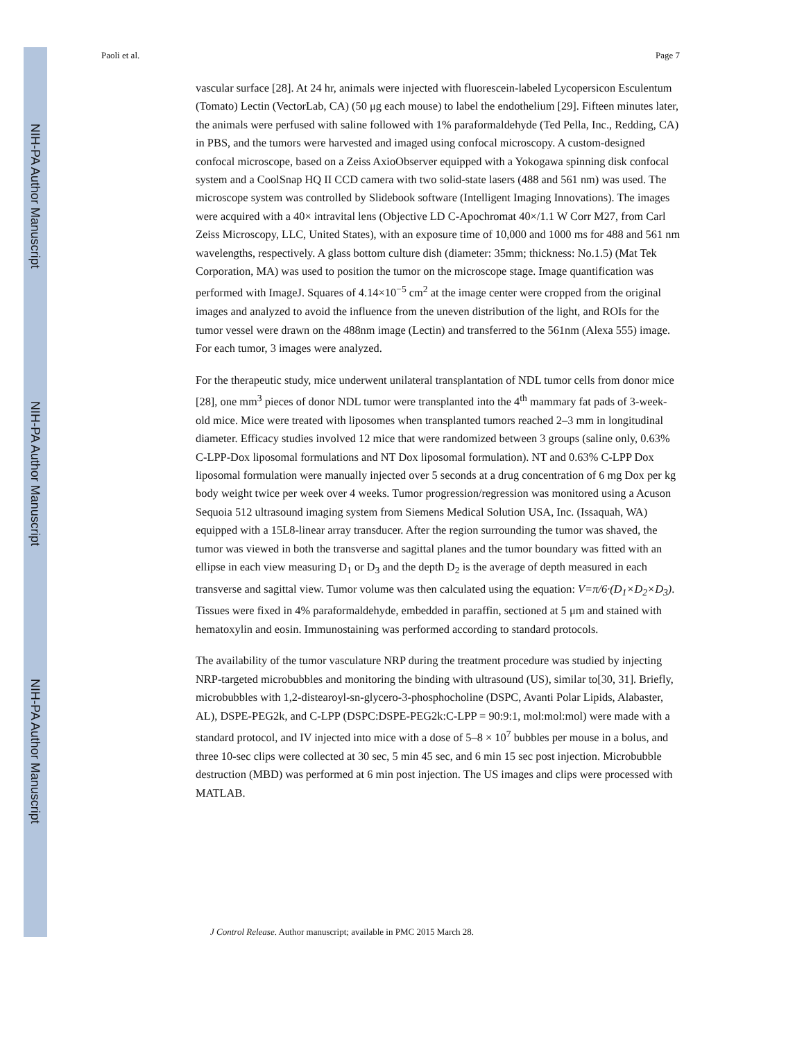NIH-PA Author Manuscript
NIH-PA Author Manuscript
NIH-PA Author Manuscript
Paoli et al. Page 7
vascular surface [28]. At 24 hr, animals were injected with fluorescein-labeled Lycopersicon Esculentum (Tomato) Lectin (VectorLab, CA) (50 μg each mouse) to label the endothelium [29]. Fifteen minutes later, the animals were perfused with saline followed with 1% paraformaldehyde (Ted Pella, Inc., Redding, CA) in PBS, and the tumors were harvested and imaged using confocal microscopy. A custom-designed confocal microscope, based on a Zeiss AxioObserver equipped with a Yokogawa spinning disk confocal system and a CoolSnap HQ II CCD camera with two solid-state lasers (488 and 561 nm) was used. The microscope system was controlled by Slidebook software (Intelligent Imaging Innovations). The images were acquired with a 40× intravital lens (Objective LD C-Apochromat 40×/1.1 W Corr M27, from Carl Zeiss Microscopy, LLC, United States), with an exposure time of 10,000 and 1000 ms for 488 and 561 nm wavelengths, respectively. A glass bottom culture dish (diameter: 35mm; thickness: No.1.5) (Mat Tek Corporation, MA) was used to position the tumor on the microscope stage. Image quantification was performed with ImageJ. Squares of 4.14×10<sup>−5</sup> cm<sup>2</sup> at the image center were cropped from the original images and analyzed to avoid the influence from the uneven distribution of the light, and ROIs for the tumor vessel were drawn on the 488nm image (Lectin) and transferred to the 561nm (Alexa 555) image. For each tumor, 3 images were analyzed.
For the therapeutic study, mice underwent unilateral transplantation of NDL tumor cells from donor mice [28], one mm<sup>3</sup> pieces of donor NDL tumor were transplanted into the 4<sup>th</sup> mammary fat pads of 3-week-old mice. Mice were treated with liposomes when transplanted tumors reached 2–3 mm in longitudinal diameter. Efficacy studies involved 12 mice that were randomized between 3 groups (saline only, 0.63% C-LPP-Dox liposomal formulations and NT Dox liposomal formulation). NT and 0.63% C-LPP Dox liposomal formulation were manually injected over 5 seconds at a drug concentration of 6 mg Dox per kg body weight twice per week over 4 weeks. Tumor progression/regression was monitored using a Acuson Sequoia 512 ultrasound imaging system from Siemens Medical Solution USA, Inc. (Issaquah, WA) equipped with a 15L8-linear array transducer. After the region surrounding the tumor was shaved, the tumor was viewed in both the transverse and sagittal planes and the tumor boundary was fitted with an ellipse in each view measuring D<sub>1</sub> or D<sub>3</sub> and the depth D<sub>2</sub> is the average of depth measured in each transverse and sagittal view. Tumor volume was then calculated using the equation: V=π/6·(D<sub>1</sub>×D<sub>2</sub>×D<sub>3</sub>). Tissues were fixed in 4% paraformaldehyde, embedded in paraffin, sectioned at 5 μm and stained with hematoxylin and eosin. Immunostaining was performed according to standard protocols.
The availability of the tumor vasculature NRP during the treatment procedure was studied by injecting NRP-targeted microbubbles and monitoring the binding with ultrasound (US), similar to[30, 31]. Briefly, microbubbles with 1,2-distearoyl-sn-glycero-3-phosphocholine (DSPC, Avanti Polar Lipids, Alabaster, AL), DSPE-PEG2k, and C-LPP (DSPC:DSPE-PEG2k:C-LPP = 90:9:1, mol:mol:mol) were made with a standard protocol, and IV injected into mice with a dose of 5–8 × 10<sup>7</sup> bubbles per mouse in a bolus, and three 10-sec clips were collected at 30 sec, 5 min 45 sec, and 6 min 15 sec post injection. Microbubble destruction (MBD) was performed at 6 min post injection. The US images and clips were processed with MATLAB.
J Control Release. Author manuscript; available in PMC 2015 March 28.